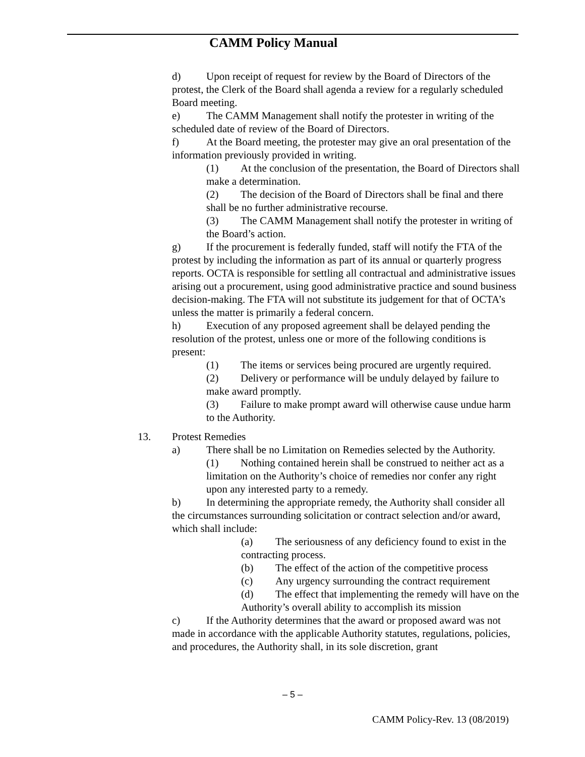CAMM Policy Manual
d) Upon receipt of request for review by the Board of Directors of the protest, the Clerk of the Board shall agenda a review for a regularly scheduled Board meeting.
e) The CAMM Management shall notify the protester in writing of the scheduled date of review of the Board of Directors.
f) At the Board meeting, the protester may give an oral presentation of the information previously provided in writing.
(1) At the conclusion of the presentation, the Board of Directors shall make a determination.
(2) The decision of the Board of Directors shall be final and there shall be no further administrative recourse.
(3) The CAMM Management shall notify the protester in writing of the Board’s action.
g) If the procurement is federally funded, staff will notify the FTA of the protest by including the information as part of its annual or quarterly progress reports. OCTA is responsible for settling all contractual and administrative issues arising out a procurement, using good administrative practice and sound business decision-making. The FTA will not substitute its judgement for that of OCTA’s unless the matter is primarily a federal concern.
h) Execution of any proposed agreement shall be delayed pending the resolution of the protest, unless one or more of the following conditions is present:
(1) The items or services being procured are urgently required.
(2) Delivery or performance will be unduly delayed by failure to make award promptly.
(3) Failure to make prompt award will otherwise cause undue harm to the Authority.
13. Protest Remedies
a) There shall be no Limitation on Remedies selected by the Authority.
(1) Nothing contained herein shall be construed to neither act as a limitation on the Authority’s choice of remedies nor confer any right upon any interested party to a remedy.
b) In determining the appropriate remedy, the Authority shall consider all the circumstances surrounding solicitation or contract selection and/or award, which shall include:
(a) The seriousness of any deficiency found to exist in the contracting process.
(b) The effect of the action of the competitive process
(c) Any urgency surrounding the contract requirement
(d) The effect that implementing the remedy will have on the Authority’s overall ability to accomplish its mission
c) If the Authority determines that the award or proposed award was not made in accordance with the applicable Authority statutes, regulations, policies, and procedures, the Authority shall, in its sole discretion, grant
– 5 –
CAMM Policy-Rev. 13 (08/2019)